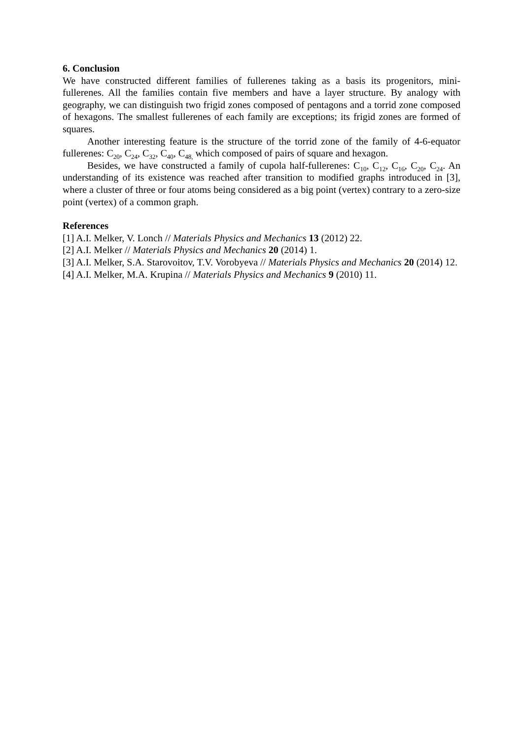6. Conclusion
We have constructed different families of fullerenes taking as a basis its progenitors, mini-fullerenes. All the families contain five members and have a layer structure. By analogy with geography, we can distinguish two frigid zones composed of pentagons and a torrid zone composed of hexagons. The smallest fullerenes of each family are exceptions; its frigid zones are formed of squares.
Another interesting feature is the structure of the torrid zone of the family of 4-6-equator fullerenes: C<sub>20</sub>, C<sub>24</sub>, C<sub>32</sub>, C<sub>40</sub>, C<sub>48,</sub> which composed of pairs of square and hexagon.
Besides, we have constructed a family of cupola half-fullerenes: C<sub>10</sub>, C<sub>12</sub>, C<sub>16</sub>, C<sub>20</sub>, C<sub>24</sub>. An understanding of its existence was reached after transition to modified graphs introduced in [3], where a cluster of three or four atoms being considered as a big point (vertex) contrary to a zero-size point (vertex) of a common graph.
References
[1] A.I. Melker, V. Lonch // Materials Physics and Mechanics 13 (2012) 22.
[2] A.I. Melker // Materials Physics and Mechanics 20 (2014) 1.
[3] A.I. Melker, S.A. Starovoitov, T.V. Vorobyeva // Materials Physics and Mechanics 20 (2014) 12.
[4] A.I. Melker, M.A. Krupina // Materials Physics and Mechanics 9 (2010) 11.